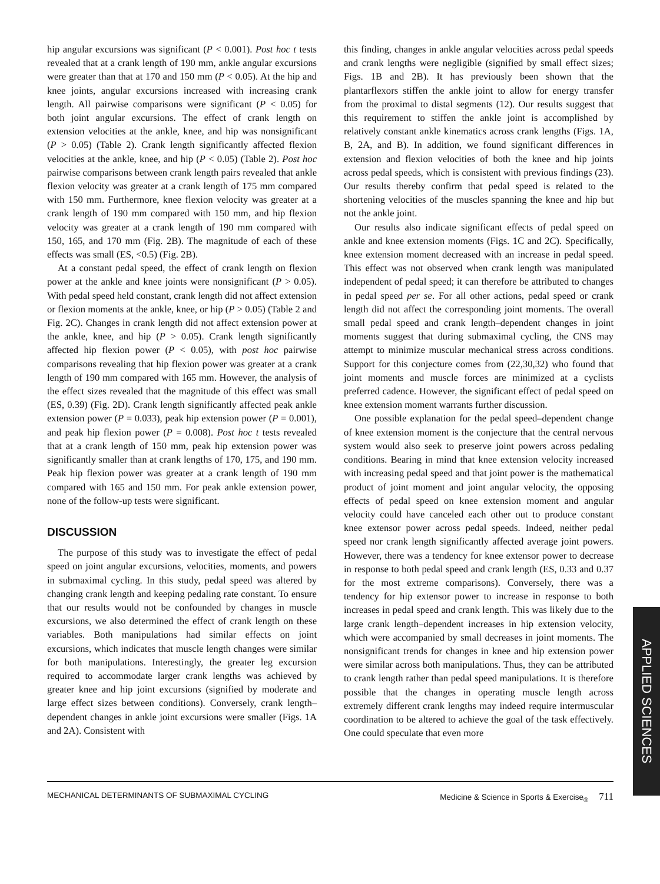hip angular excursions was significant (P < 0.001). Post hoc t tests revealed that at a crank length of 190 mm, ankle angular excursions were greater than that at 170 and 150 mm (P < 0.05). At the hip and knee joints, angular excursions increased with increasing crank length. All pairwise comparisons were significant (P < 0.05) for both joint angular excursions. The effect of crank length on extension velocities at the ankle, knee, and hip was nonsignificant (P > 0.05) (Table 2). Crank length significantly affected flexion velocities at the ankle, knee, and hip (P < 0.05) (Table 2). Post hoc pairwise comparisons between crank length pairs revealed that ankle flexion velocity was greater at a crank length of 175 mm compared with 150 mm. Furthermore, knee flexion velocity was greater at a crank length of 190 mm compared with 150 mm, and hip flexion velocity was greater at a crank length of 190 mm compared with 150, 165, and 170 mm (Fig. 2B). The magnitude of each of these effects was small (ES, <0.5) (Fig. 2B).
At a constant pedal speed, the effect of crank length on flexion power at the ankle and knee joints were nonsignificant (P > 0.05). With pedal speed held constant, crank length did not affect extension or flexion moments at the ankle, knee, or hip (P > 0.05) (Table 2 and Fig. 2C). Changes in crank length did not affect extension power at the ankle, knee, and hip (P > 0.05). Crank length significantly affected hip flexion power (P < 0.05), with post hoc pairwise comparisons revealing that hip flexion power was greater at a crank length of 190 mm compared with 165 mm. However, the analysis of the effect sizes revealed that the magnitude of this effect was small (ES, 0.39) (Fig. 2D). Crank length significantly affected peak ankle extension power (P = 0.033), peak hip extension power (P = 0.001), and peak hip flexion power (P = 0.008). Post hoc t tests revealed that at a crank length of 150 mm, peak hip extension power was significantly smaller than at crank lengths of 170, 175, and 190 mm. Peak hip flexion power was greater at a crank length of 190 mm compared with 165 and 150 mm. For peak ankle extension power, none of the follow-up tests were significant.
DISCUSSION
The purpose of this study was to investigate the effect of pedal speed on joint angular excursions, velocities, moments, and powers in submaximal cycling. In this study, pedal speed was altered by changing crank length and keeping pedaling rate constant. To ensure that our results would not be confounded by changes in muscle excursions, we also determined the effect of crank length on these variables. Both manipulations had similar effects on joint excursions, which indicates that muscle length changes were similar for both manipulations. Interestingly, the greater leg excursion required to accommodate larger crank lengths was achieved by greater knee and hip joint excursions (signified by moderate and large effect sizes between conditions). Conversely, crank length–dependent changes in ankle joint excursions were smaller (Figs. 1A and 2A). Consistent with
this finding, changes in ankle angular velocities across pedal speeds and crank lengths were negligible (signified by small effect sizes; Figs. 1B and 2B). It has previously been shown that the plantarflexors stiffen the ankle joint to allow for energy transfer from the proximal to distal segments (12). Our results suggest that this requirement to stiffen the ankle joint is accomplished by relatively constant ankle kinematics across crank lengths (Figs. 1A, B, 2A, and B). In addition, we found significant differences in extension and flexion velocities of both the knee and hip joints across pedal speeds, which is consistent with previous findings (23). Our results thereby confirm that pedal speed is related to the shortening velocities of the muscles spanning the knee and hip but not the ankle joint.
Our results also indicate significant effects of pedal speed on ankle and knee extension moments (Figs. 1C and 2C). Specifically, knee extension moment decreased with an increase in pedal speed. This effect was not observed when crank length was manipulated independent of pedal speed; it can therefore be attributed to changes in pedal speed per se. For all other actions, pedal speed or crank length did not affect the corresponding joint moments. The overall small pedal speed and crank length–dependent changes in joint moments suggest that during submaximal cycling, the CNS may attempt to minimize muscular mechanical stress across conditions. Support for this conjecture comes from (22,30,32) who found that joint moments and muscle forces are minimized at a cyclists preferred cadence. However, the significant effect of pedal speed on knee extension moment warrants further discussion.
One possible explanation for the pedal speed–dependent change of knee extension moment is the conjecture that the central nervous system would also seek to preserve joint powers across pedaling conditions. Bearing in mind that knee extension velocity increased with increasing pedal speed and that joint power is the mathematical product of joint moment and joint angular velocity, the opposing effects of pedal speed on knee extension moment and angular velocity could have canceled each other out to produce constant knee extensor power across pedal speeds. Indeed, neither pedal speed nor crank length significantly affected average joint powers. However, there was a tendency for knee extensor power to decrease in response to both pedal speed and crank length (ES, 0.33 and 0.37 for the most extreme comparisons). Conversely, there was a tendency for hip extensor power to increase in response to both increases in pedal speed and crank length. This was likely due to the large crank length–dependent increases in hip extension velocity, which were accompanied by small decreases in joint moments. The nonsignificant trends for changes in knee and hip extension power were similar across both manipulations. Thus, they can be attributed to crank length rather than pedal speed manipulations. It is therefore possible that the changes in operating muscle length across extremely different crank lengths may indeed require intermuscular coordination to be altered to achieve the goal of the task effectively. One could speculate that even more
APPLIED SCIENCES
MECHANICAL DETERMINANTS OF SUBMAXIMAL CYCLING Medicine & Science in Sports & Exercise<sub>®</sub> 711